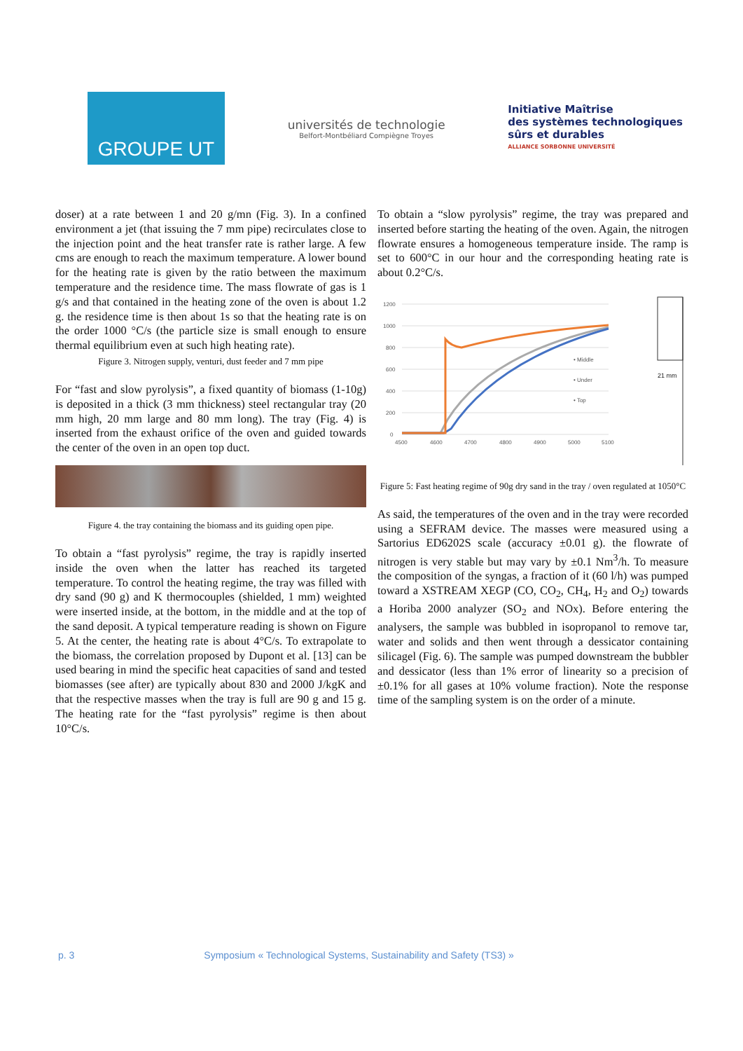GROUPE UT
universités de technologie
Belfort-Montbéliard Compiègne Troyes
Initiative Maîtrise
des systèmes technologiques
sûrs et durables
ALLIANCE SORBONNE UNIVERSITÉ
doser) at a rate between 1 and 20 g/mn (Fig. 3). In a confined environment a jet (that issuing the 7 mm pipe) recirculates close to the injection point and the heat transfer rate is rather large. A few cms are enough to reach the maximum temperature. A lower bound for the heating rate is given by the ratio between the maximum temperature and the residence time. The mass flowrate of gas is 1 g/s and that contained in the heating zone of the oven is about 1.2 g. the residence time is then about 1s so that the heating rate is on the order 1000 °C/s (the particle size is small enough to ensure thermal equilibrium even at such high heating rate).
Figure 3. Nitrogen supply, venturi, dust feeder and 7 mm pipe
For “fast and slow pyrolysis”, a fixed quantity of biomass (1-10g) is deposited in a thick (3 mm thickness) steel rectangular tray (20 mm high, 20 mm large and 80 mm long). The tray (Fig. 4) is inserted from the exhaust orifice of the oven and guided towards the center of the oven in an open top duct.
Figure 4. the tray containing the biomass and its guiding open pipe.
To obtain a “fast pyrolysis” regime, the tray is rapidly inserted inside the oven when the latter has reached its targeted temperature. To control the heating regime, the tray was filled with dry sand (90 g) and K thermocouples (shielded, 1 mm) weighted were inserted inside, at the bottom, in the middle and at the top of the sand deposit. A typical temperature reading is shown on Figure 5. At the center, the heating rate is about 4°C/s. To extrapolate to the biomass, the correlation proposed by Dupont et al. [13] can be used bearing in mind the specific heat capacities of sand and tested biomasses (see after) are typically about 830 and 2000 J/kgK and that the respective masses when the tray is full are 90 g and 15 g. The heating rate for the “fast pyrolysis” regime is then about 10°C/s.
To obtain a “slow pyrolysis” regime, the tray was prepared and inserted before starting the heating of the oven. Again, the nitrogen flowrate ensures a homogeneous temperature inside. The ramp is set to 600°C in our hour and the corresponding heating rate is about 0.2°C/s.
1200
1000
800
600
400
200
0
4500
4600
4700
4800
4900
5000
5100
• Middle
• Under
• Top
21 mm
Figure 5: Fast heating regime of 90g dry sand in the tray / oven regulated at 1050°C
As said, the temperatures of the oven and in the tray were recorded using a SEFRAM device. The masses were measured using a Sartorius ED6202S scale (accuracy ±0.01 g). the flowrate of nitrogen is very stable but may vary by ±0.1 Nm<sup>3</sup>/h. To measure the composition of the syngas, a fraction of it (60 l/h) was pumped toward a XSTREAM XEGP (CO, CO<sub>2</sub>, CH<sub>4</sub>, H<sub>2</sub> and O<sub>2</sub>) towards a Horiba 2000 analyzer (SO<sub>2</sub> and NOx). Before entering the analysers, the sample was bubbled in isopropanol to remove tar, water and solids and then went through a dessicator containing silicagel (Fig. 6). The sample was pumped downstream the bubbler and dessicator (less than 1% error of linearity so a precision of ±0.1% for all gases at 10% volume fraction). Note the response time of the sampling system is on the order of a minute.
p. 3 Symposium « Technological Systems, Sustainability and Safety (TS3) »